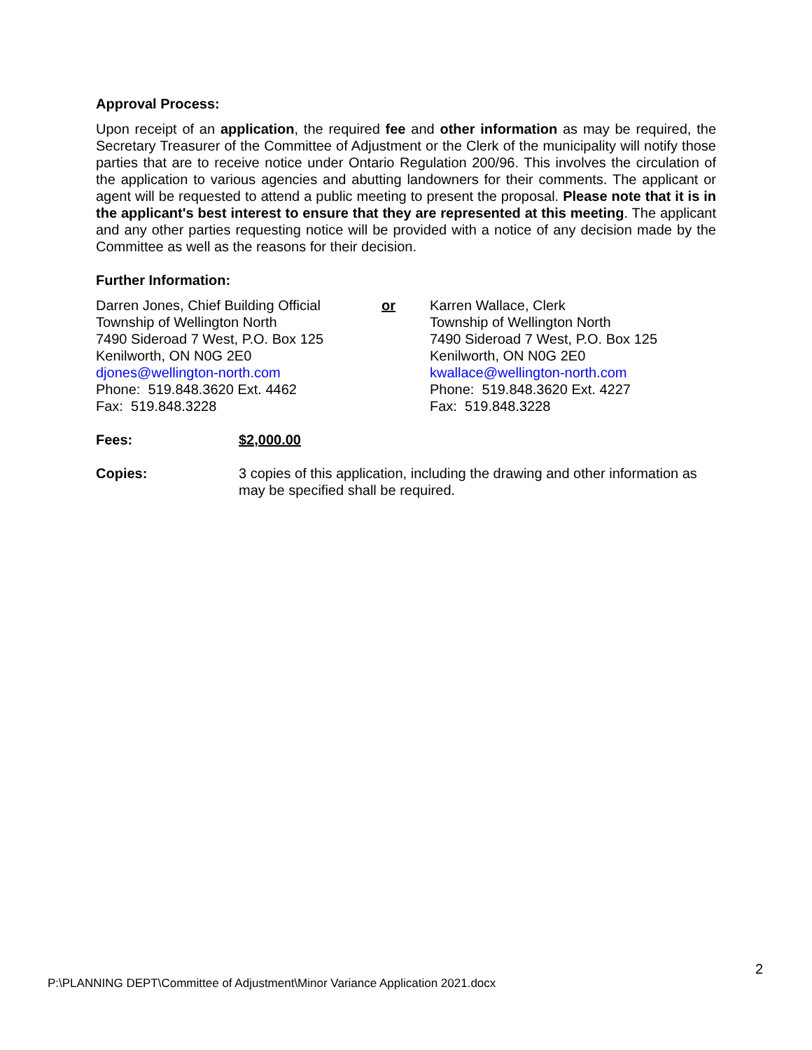Approval Process:
Upon receipt of an application, the required fee and other information as may be required, the Secretary Treasurer of the Committee of Adjustment or the Clerk of the municipality will notify those parties that are to receive notice under Ontario Regulation 200/96. This involves the circulation of the application to various agencies and abutting landowners for their comments. The applicant or agent will be requested to attend a public meeting to present the proposal. Please note that it is in the applicant's best interest to ensure that they are represented at this meeting. The applicant and any other parties requesting notice will be provided with a notice of any decision made by the Committee as well as the reasons for their decision.
Further Information:
Darren Jones, Chief Building Official
Township of Wellington North
7490 Sideroad 7 West, P.O. Box 125
Kenilworth, ON N0G 2E0
djones@wellington-north.com
Phone: 519.848.3620 Ext. 4462
Fax: 519.848.3228
or Karren Wallace, Clerk
Township of Wellington North
7490 Sideroad 7 West, P.O. Box 125
Kenilworth, ON N0G 2E0
kwallace@wellington-north.com
Phone: 519.848.3620 Ext. 4227
Fax: 519.848.3228
Fees: $2,000.00
Copies: 3 copies of this application, including the drawing and other information as may be specified shall be required.
2
P:\PLANNING DEPT\Committee of Adjustment\Minor Variance Application 2021.docx